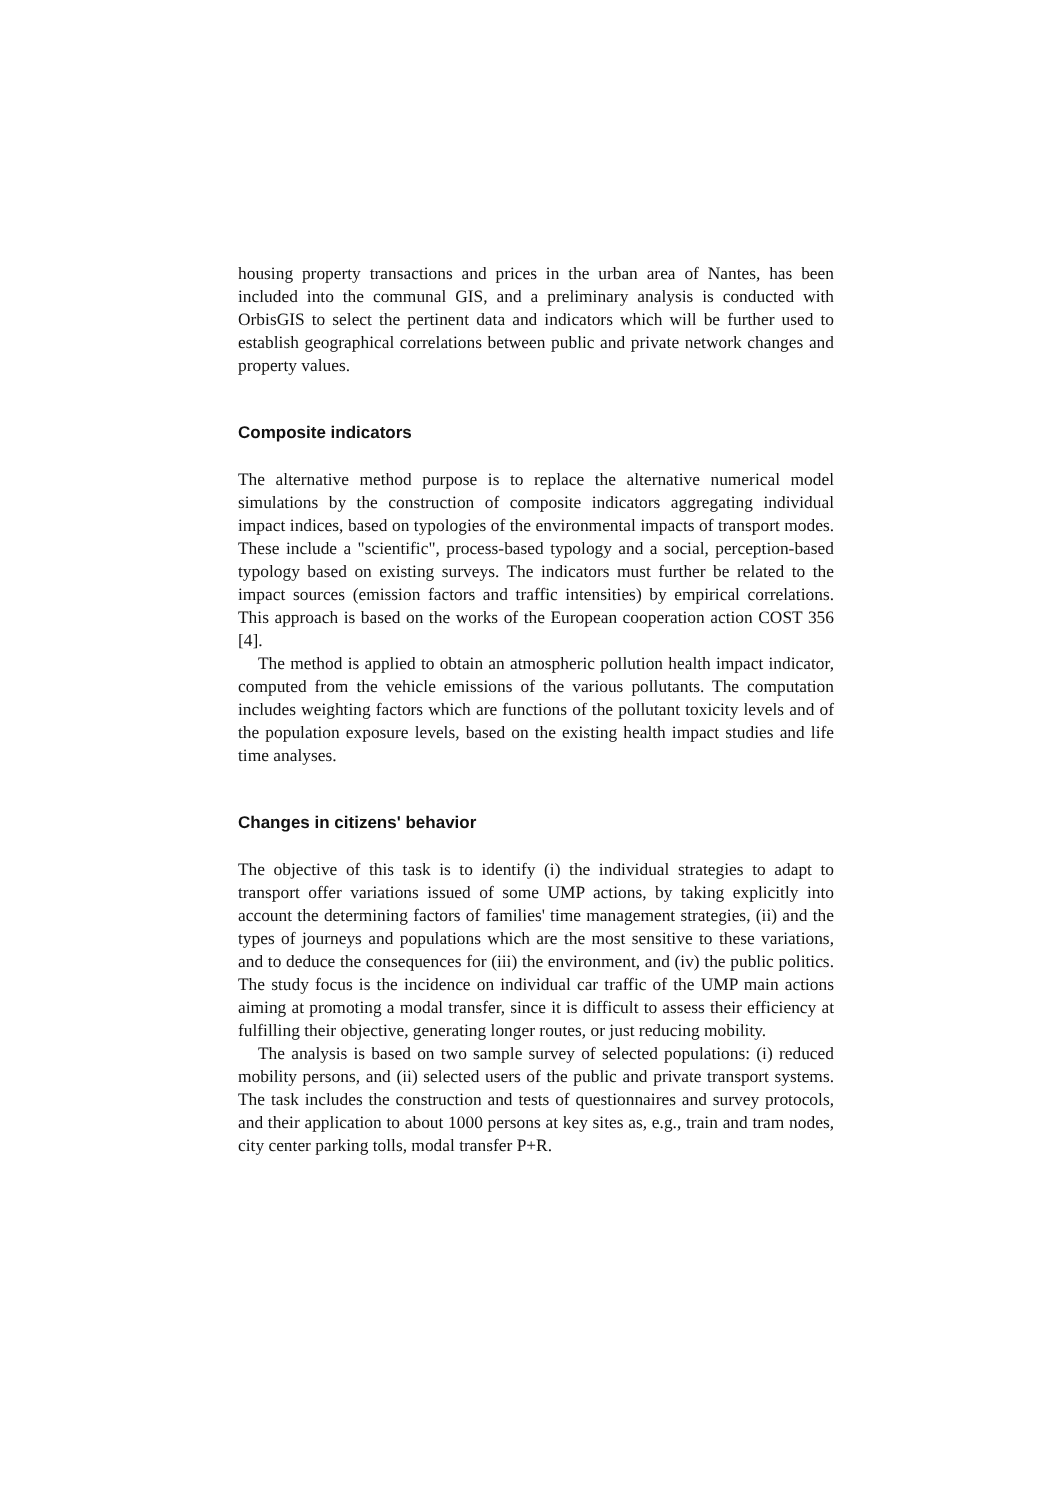housing property transactions and prices in the urban area of Nantes, has been included into the communal GIS, and a preliminary analysis is conducted with OrbisGIS to select the pertinent data and indicators which will be further used to establish geographical correlations between public and private network changes and property values.
Composite indicators
The alternative method purpose is to replace the alternative numerical model simulations by the construction of composite indicators aggregating individual impact indices, based on typologies of the environmental impacts of transport modes. These include a "scientific", process-based typology and a social, perception-based typology based on existing surveys. The indicators must further be related to the impact sources (emission factors and traffic intensities) by empirical correlations. This approach is based on the works of the European cooperation action COST 356 [4].
The method is applied to obtain an atmospheric pollution health impact indicator, computed from the vehicle emissions of the various pollutants. The computation includes weighting factors which are functions of the pollutant toxicity levels and of the population exposure levels, based on the existing health impact studies and life time analyses.
Changes in citizens' behavior
The objective of this task is to identify (i) the individual strategies to adapt to transport offer variations issued of some UMP actions, by taking explicitly into account the determining factors of families' time management strategies, (ii) and the types of journeys and populations which are the most sensitive to these variations, and to deduce the consequences for (iii) the environment, and (iv) the public politics. The study focus is the incidence on individual car traffic of the UMP main actions aiming at promoting a modal transfer, since it is difficult to assess their efficiency at fulfilling their objective, generating longer routes, or just reducing mobility.
The analysis is based on two sample survey of selected populations: (i) reduced mobility persons, and (ii) selected users of the public and private transport systems. The task includes the construction and tests of questionnaires and survey protocols, and their application to about 1000 persons at key sites as, e.g., train and tram nodes, city center parking tolls, modal transfer P+R.